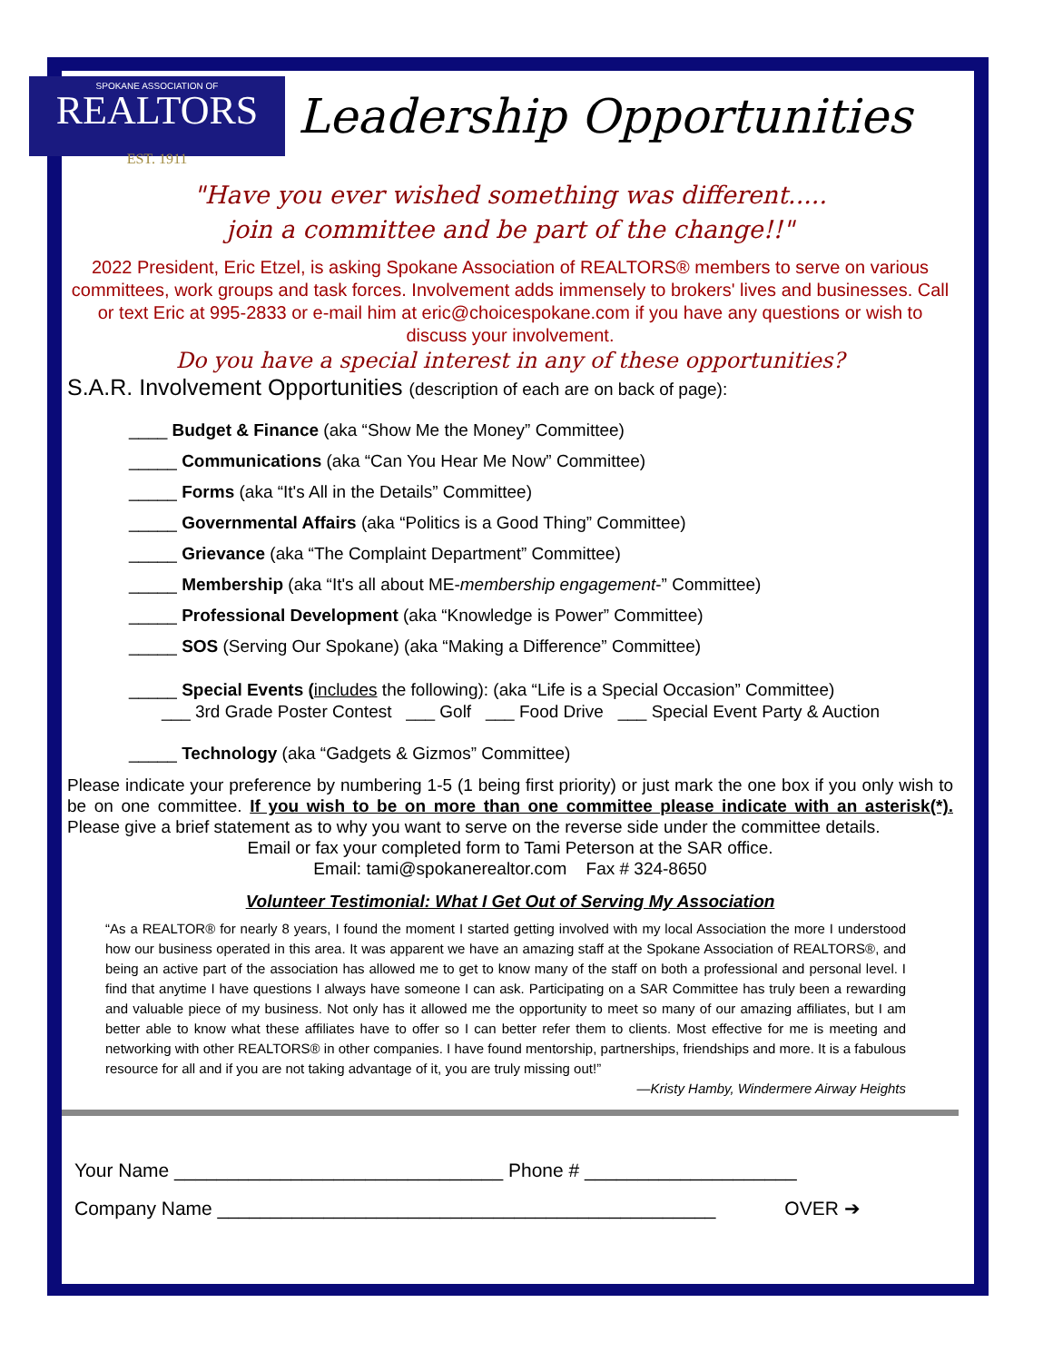SPOKANE ASSOCIATION OF
REALTORS
EST. 1911
Leadership Opportunities
"Have you ever wished something was different.....
join a committee and be part of the change!!"
2022 President, Eric Etzel, is asking Spokane Association of REALTORS® members to serve on various committees, work groups and task forces. Involvement adds immensely to brokers' lives and businesses. Call or text Eric at 995-2833 or e-mail him at eric@choicespokane.com if you have any questions or wish to discuss your involvement.
Do you have a special interest in any of these opportunities?
S.A.R. Involvement Opportunities (description of each are on back of page):
____ Budget & Finance (aka “Show Me the Money” Committee)
_____ Communications (aka “Can You Hear Me Now” Committee)
_____ Forms (aka “It's All in the Details” Committee)
_____ Governmental Affairs (aka “Politics is a Good Thing” Committee)
_____ Grievance (aka “The Complaint Department” Committee)
_____ Membership (aka “It's all about ME-membership engagement-” Committee)
_____ Professional Development (aka “Knowledge is Power” Committee)
_____ SOS (Serving Our Spokane) (aka “Making a Difference” Committee)
_____ Special Events (includes the following): (aka “Life is a Special Occasion” Committee)
___ 3rd Grade Poster Contest ___ Golf ___ Food Drive ___ Special Event Party & Auction
_____ Technology (aka “Gadgets & Gizmos” Committee)
Please indicate your preference by numbering 1-5 (1 being first priority) or just mark the one box if you only wish to be on one committee. If you wish to be on more than one committee please indicate with an asterisk(*). Please give a brief statement as to why you want to serve on the reverse side under the committee details.
Email or fax your completed form to Tami Peterson at the SAR office.
Email: tami@spokanerealtor.com Fax # 324-8650
Volunteer Testimonial: What I Get Out of Serving My Association
“As a REALTOR® for nearly 8 years, I found the moment I started getting involved with my local Association the more I understood how our business operated in this area. It was apparent we have an amazing staff at the Spokane Association of REALTORS®, and being an active part of the association has allowed me to get to know many of the staff on both a professional and personal level. I find that anytime I have questions I always have someone I can ask. Participating on a SAR Committee has truly been a rewarding and valuable piece of my business. Not only has it allowed me the opportunity to meet so many of our amazing affiliates, but I am better able to know what these affiliates have to offer so I can better refer them to clients. Most effective for me is meeting and networking with other REALTORS® in other companies. I have found mentorship, partnerships, friendships and more. It is a fabulous resource for all and if you are not taking advantage of it, you are truly missing out!”
—Kristy Hamby, Windermere Airway Heights
Your Name _______________________________ Phone # ____________________
Company Name _______________________________________________ OVER ➔